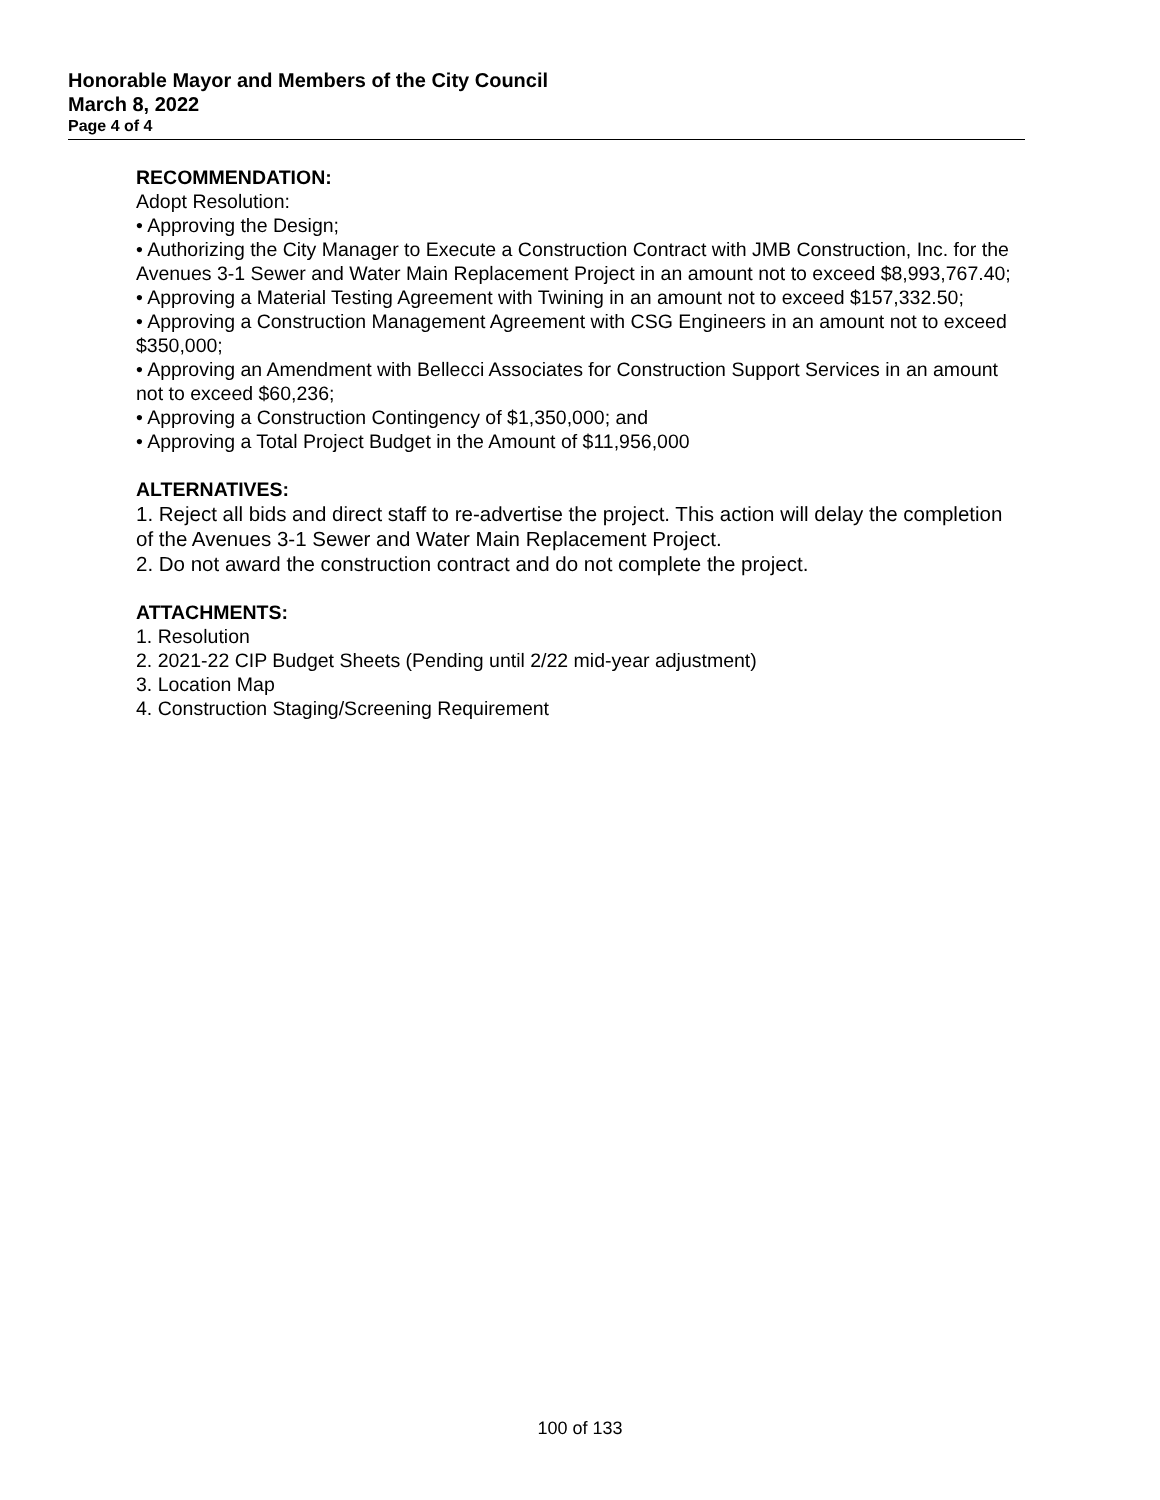Honorable Mayor and Members of the City Council
March 8, 2022
Page 4 of 4
RECOMMENDATION:
Adopt Resolution:
• Approving the Design;
• Authorizing the City Manager to Execute a Construction Contract with JMB Construction, Inc. for the Avenues 3-1 Sewer and Water Main Replacement Project in an amount not to exceed $8,993,767.40;
• Approving a Material Testing Agreement with Twining in an amount not to exceed $157,332.50;
• Approving a Construction Management Agreement with CSG Engineers in an amount not to exceed $350,000;
• Approving an Amendment with Bellecci Associates for Construction Support Services in an amount not to exceed $60,236;
• Approving a Construction Contingency of $1,350,000; and
• Approving a Total Project Budget in the Amount of $11,956,000
ALTERNATIVES:
1. Reject all bids and direct staff to re-advertise the project. This action will delay the completion of the Avenues 3-1 Sewer and Water Main Replacement Project.
2. Do not award the construction contract and do not complete the project.
ATTACHMENTS:
1. Resolution
2. 2021-22 CIP Budget Sheets (Pending until 2/22 mid-year adjustment)
3. Location Map
4. Construction Staging/Screening Requirement
100 of 133